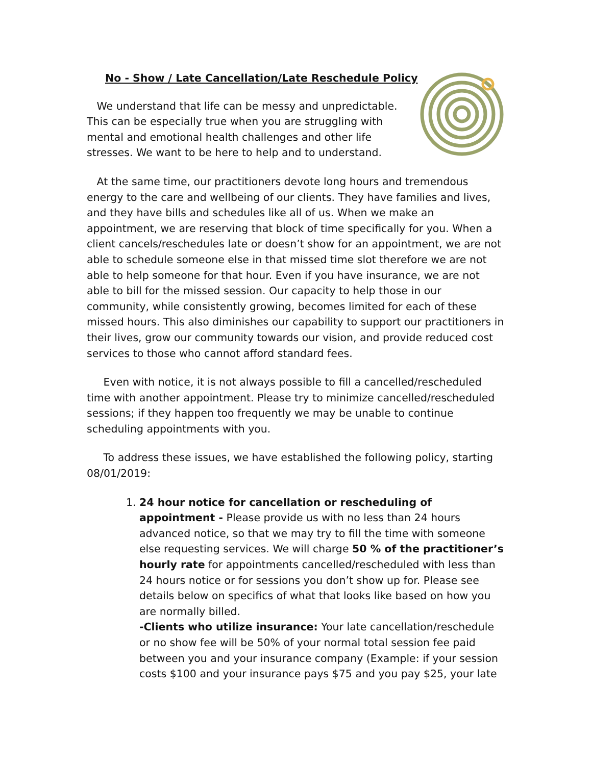No - Show / Late Cancellation/Late Reschedule Policy
We understand that life can be messy and unpredictable. This can be especially true when you are struggling with mental and emotional health challenges and other life stresses. We want to be here to help and to understand.
At the same time, our practitioners devote long hours and tremendous energy to the care and wellbeing of our clients. They have families and lives, and they have bills and schedules like all of us. When we make an appointment, we are reserving that block of time specifically for you. When a client cancels/reschedules late or doesn’t show for an appointment, we are not able to schedule someone else in that missed time slot therefore we are not able to help someone for that hour. Even if you have insurance, we are not able to bill for the missed session. Our capacity to help those in our community, while consistently growing, becomes limited for each of these missed hours. This also diminishes our capability to support our practitioners in their lives, grow our community towards our vision, and provide reduced cost services to those who cannot afford standard fees.
Even with notice, it is not always possible to fill a cancelled/rescheduled time with another appointment. Please try to minimize cancelled/rescheduled sessions; if they happen too frequently we may be unable to continue scheduling appointments with you.
To address these issues, we have established the following policy, starting 08/01/2019:
1. 24 hour notice for cancellation or rescheduling of appointment - Please provide us with no less than 24 hours advanced notice, so that we may try to fill the time with someone else requesting services. We will charge 50 % of the practitioner’s hourly rate for appointments cancelled/rescheduled with less than 24 hours notice or for sessions you don’t show up for. Please see details below on specifics of what that looks like based on how you are normally billed.
-Clients who utilize insurance: Your late cancellation/reschedule or no show fee will be 50% of your normal total session fee paid between you and your insurance company (Example: if your session costs $100 and your insurance pays $75 and you pay $25, your late